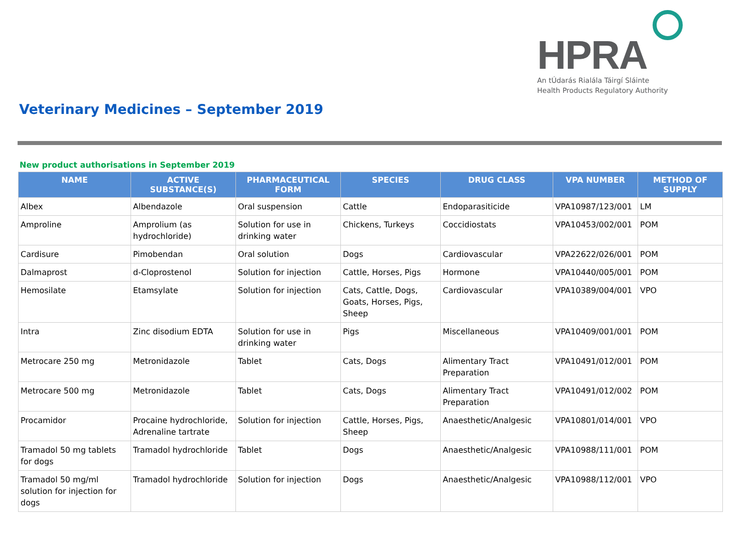HPRA
An tÚdarás Rialála Táirgí Sláinte
Health Products Regulatory Authority
Veterinary Medicines – September 2019
New product authorisations in September 2019
| NAME | ACTIVE SUBSTANCE(S) | PHARMACEUTICAL FORM | SPECIES | DRUG CLASS | VPA NUMBER | METHOD OF SUPPLY |
| --- | --- | --- | --- | --- | --- | --- |
| Albex | Albendazole | Oral suspension | Cattle | Endoparasiticide | VPA10987/123/001 | LM |
| Amproline | Amprolium (as hydrochloride) | Solution for use in drinking water | Chickens, Turkeys | Coccidiostats | VPA10453/002/001 | POM |
| Cardisure | Pimobendan | Oral solution | Dogs | Cardiovascular | VPA22622/026/001 | POM |
| Dalmaprost | d-Cloprostenol | Solution for injection | Cattle, Horses, Pigs | Hormone | VPA10440/005/001 | POM |
| Hemosilate | Etamsylate | Solution for injection | Cats, Cattle, Dogs, Goats, Horses, Pigs, Sheep | Cardiovascular | VPA10389/004/001 | VPO |
| Intra | Zinc disodium EDTA | Solution for use in drinking water | Pigs | Miscellaneous | VPA10409/001/001 | POM |
| Metrocare 250 mg | Metronidazole | Tablet | Cats, Dogs | Alimentary Tract Preparation | VPA10491/012/001 | POM |
| Metrocare 500 mg | Metronidazole | Tablet | Cats, Dogs | Alimentary Tract Preparation | VPA10491/012/002 | POM |
| Procamidor | Procaine hydrochloride, Adrenaline tartrate | Solution for injection | Cattle, Horses, Pigs, Sheep | Anaesthetic/Analgesic | VPA10801/014/001 | VPO |
| Tramadol 50 mg tablets for dogs | Tramadol hydrochloride | Tablet | Dogs | Anaesthetic/Analgesic | VPA10988/111/001 | POM |
| Tramadol 50 mg/ml solution for injection for dogs | Tramadol hydrochloride | Solution for injection | Dogs | Anaesthetic/Analgesic | VPA10988/112/001 | VPO |